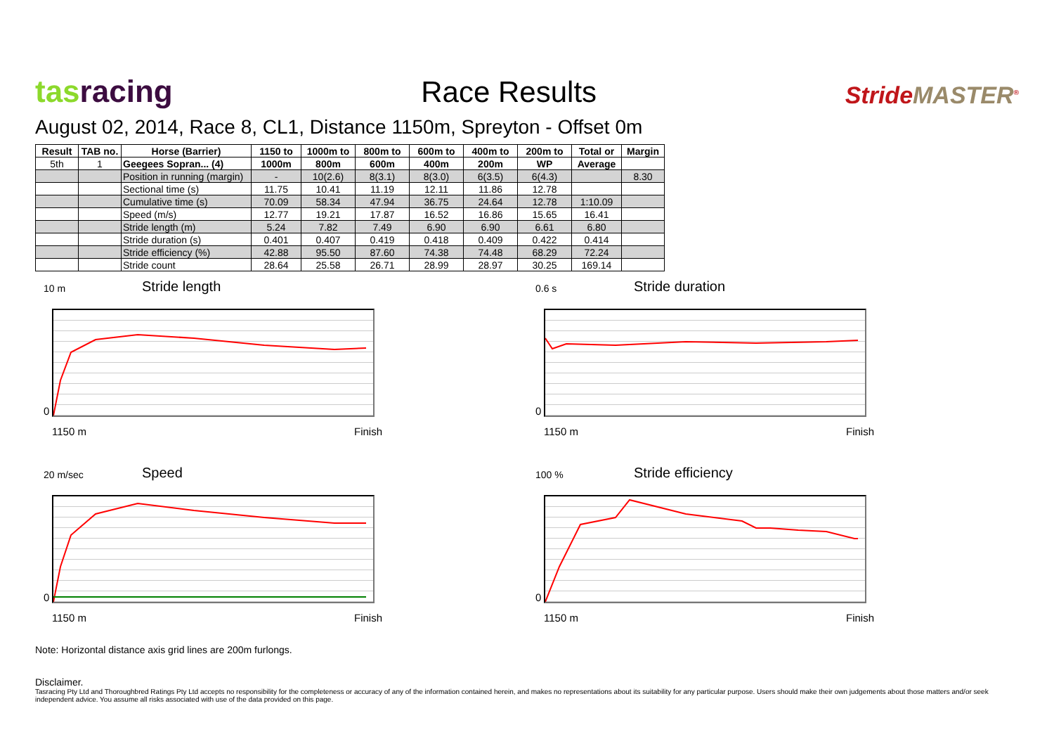tas racing
Race Results
StrideMASTER<sup>®</sup>
August 02, 2014, Race 8, CL1, Distance 1150m, Spreyton - Offset 0m
| Result | TAB no. | Horse (Barrier) | 1150 to | 1000m to | 800m to | 600m to | 400m to | 200m to | Total or | Margin |
| --- | --- | --- | --- | --- | --- | --- | --- | --- | --- | --- |
| 5th | 1 | Geegees Sopran... (4) | 1000m | 800m | 600m | 400m | 200m | WP | Average | |
| | | Position in running (margin) | - | 10(2.6) | 8(3.1) | 8(3.0) | 6(3.5) | 6(4.3) | | 8.30 |
| | | Sectional time (s) | 11.75 | 10.41 | 11.19 | 12.11 | 11.86 | 12.78 | | |
| | | Cumulative time (s) | 70.09 | 58.34 | 47.94 | 36.75 | 24.64 | 12.78 | 1:10.09 | |
| | | Speed (m/s) | 12.77 | 19.21 | 17.87 | 16.52 | 16.86 | 15.65 | 16.41 | |
| | | Stride length (m) | 5.24 | 7.82 | 7.49 | 6.90 | 6.90 | 6.61 | 6.80 | |
| | | Stride duration (s) | 0.401 | 0.407 | 0.419 | 0.418 | 0.409 | 0.422 | 0.414 | |
| | | Stride efficiency (%) | 42.88 | 95.50 | 87.60 | 74.38 | 74.48 | 68.29 | 72.24 | |
| | | Stride count | 28.64 | 25.58 | 26.71 | 28.99 | 28.97 | 30.25 | 169.14 | |
10 m
Stride length
0
1150 m Finish
0.6 s
Stride duration
0
1150 m Finish
20 m/sec
Speed
0
1150 m Finish
100 %
Stride efficiency
0
1150 m Finish
Note: Horizontal distance axis grid lines are 200m furlongs.
Disclaimer.
Tasracing Pty Ltd and Thoroughbred Ratings Pty Ltd accepts no responsibility for the completeness or accuracy of any of the information contained herein, and makes no representations about its suitability for any particular purpose. Users should make their own judgements about those matters and/or seek independent advice. You assume all risks associated with use of the data provided on this page.